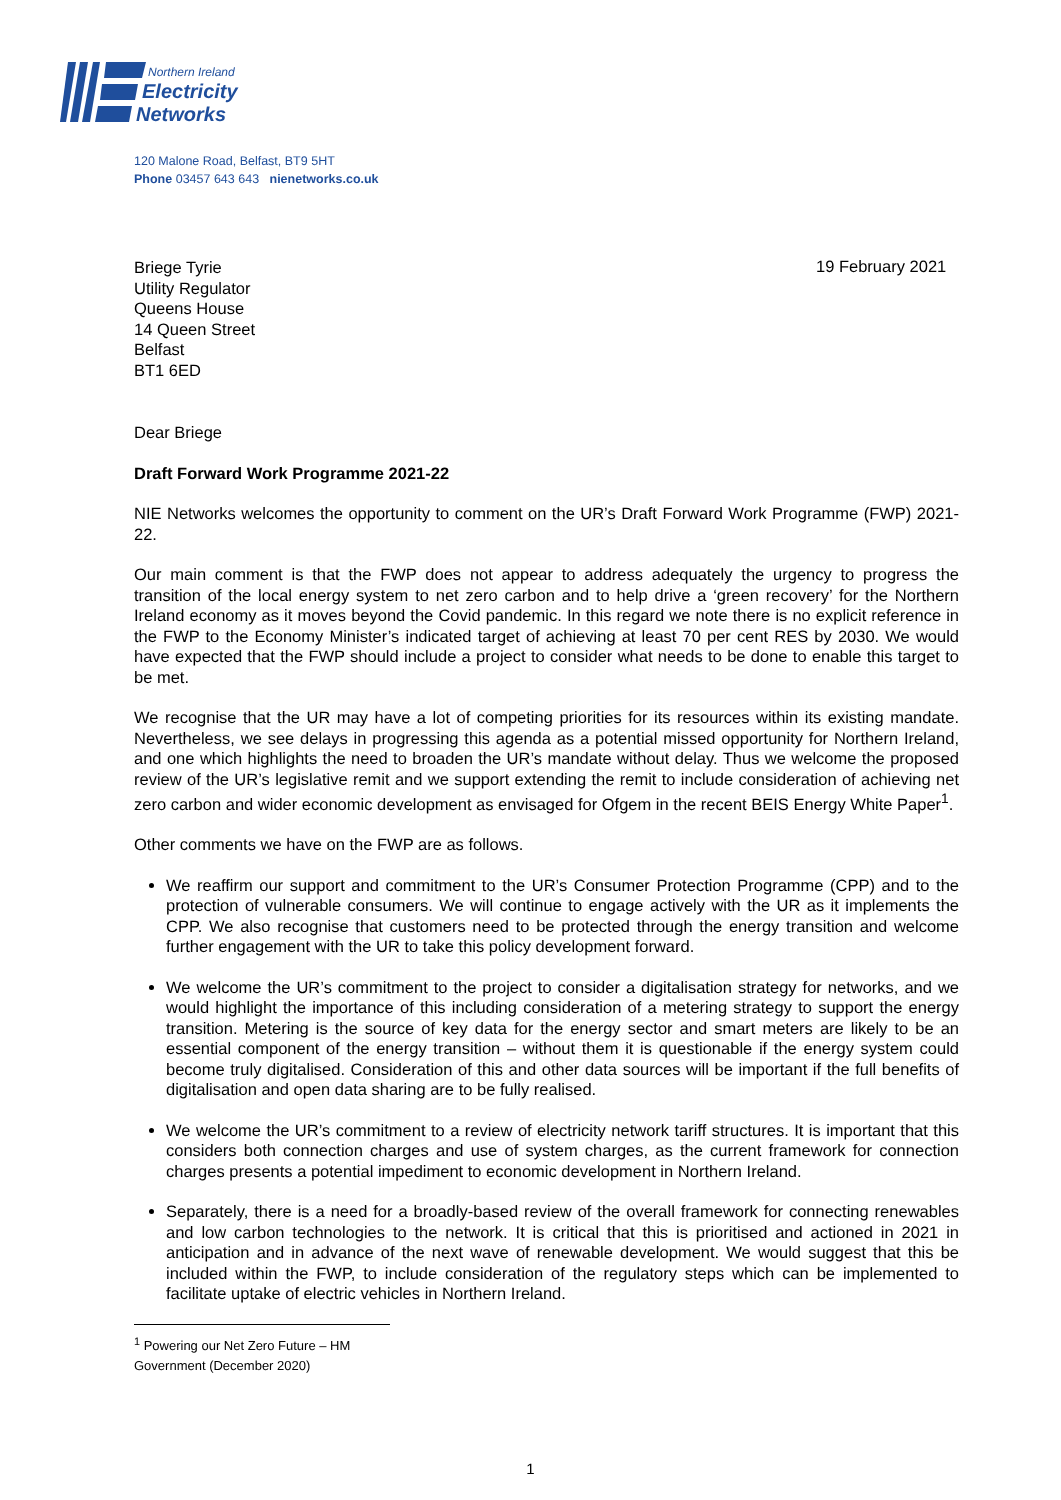Northern Ireland
Electricity
Networks
120 Malone Road, Belfast, BT9 5HT
Phone 03457 643 643 nienetworks.co.uk
19 February 2021
Briege Tyrie
Utility Regulator
Queens House
14 Queen Street
Belfast
BT1 6ED
Dear Briege
Draft Forward Work Programme 2021-22
NIE Networks welcomes the opportunity to comment on the UR’s Draft Forward Work Programme (FWP) 2021-22.
Our main comment is that the FWP does not appear to address adequately the urgency to progress the transition of the local energy system to net zero carbon and to help drive a ‘green recovery’ for the Northern Ireland economy as it moves beyond the Covid pandemic. In this regard we note there is no explicit reference in the FWP to the Economy Minister’s indicated target of achieving at least 70 per cent RES by 2030. We would have expected that the FWP should include a project to consider what needs to be done to enable this target to be met.
We recognise that the UR may have a lot of competing priorities for its resources within its existing mandate. Nevertheless, we see delays in progressing this agenda as a potential missed opportunity for Northern Ireland, and one which highlights the need to broaden the UR’s mandate without delay. Thus we welcome the proposed review of the UR’s legislative remit and we support extending the remit to include consideration of achieving net zero carbon and wider economic development as envisaged for Ofgem in the recent BEIS Energy White Paper<sup>1</sup>.
Other comments we have on the FWP are as follows.
We reaffirm our support and commitment to the UR’s Consumer Protection Programme (CPP) and to the protection of vulnerable consumers. We will continue to engage actively with the UR as it implements the CPP. We also recognise that customers need to be protected through the energy transition and welcome further engagement with the UR to take this policy development forward.
We welcome the UR’s commitment to the project to consider a digitalisation strategy for networks, and we would highlight the importance of this including consideration of a metering strategy to support the energy transition. Metering is the source of key data for the energy sector and smart meters are likely to be an essential component of the energy transition – without them it is questionable if the energy system could become truly digitalised. Consideration of this and other data sources will be important if the full benefits of digitalisation and open data sharing are to be fully realised.
We welcome the UR’s commitment to a review of electricity network tariff structures. It is important that this considers both connection charges and use of system charges, as the current framework for connection charges presents a potential impediment to economic development in Northern Ireland.
Separately, there is a need for a broadly-based review of the overall framework for connecting renewables and low carbon technologies to the network. It is critical that this is prioritised and actioned in 2021 in anticipation and in advance of the next wave of renewable development. We would suggest that this be included within the FWP, to include consideration of the regulatory steps which can be implemented to facilitate uptake of electric vehicles in Northern Ireland.
<sup>1</sup> Powering our Net Zero Future – HM Government (December 2020)
1